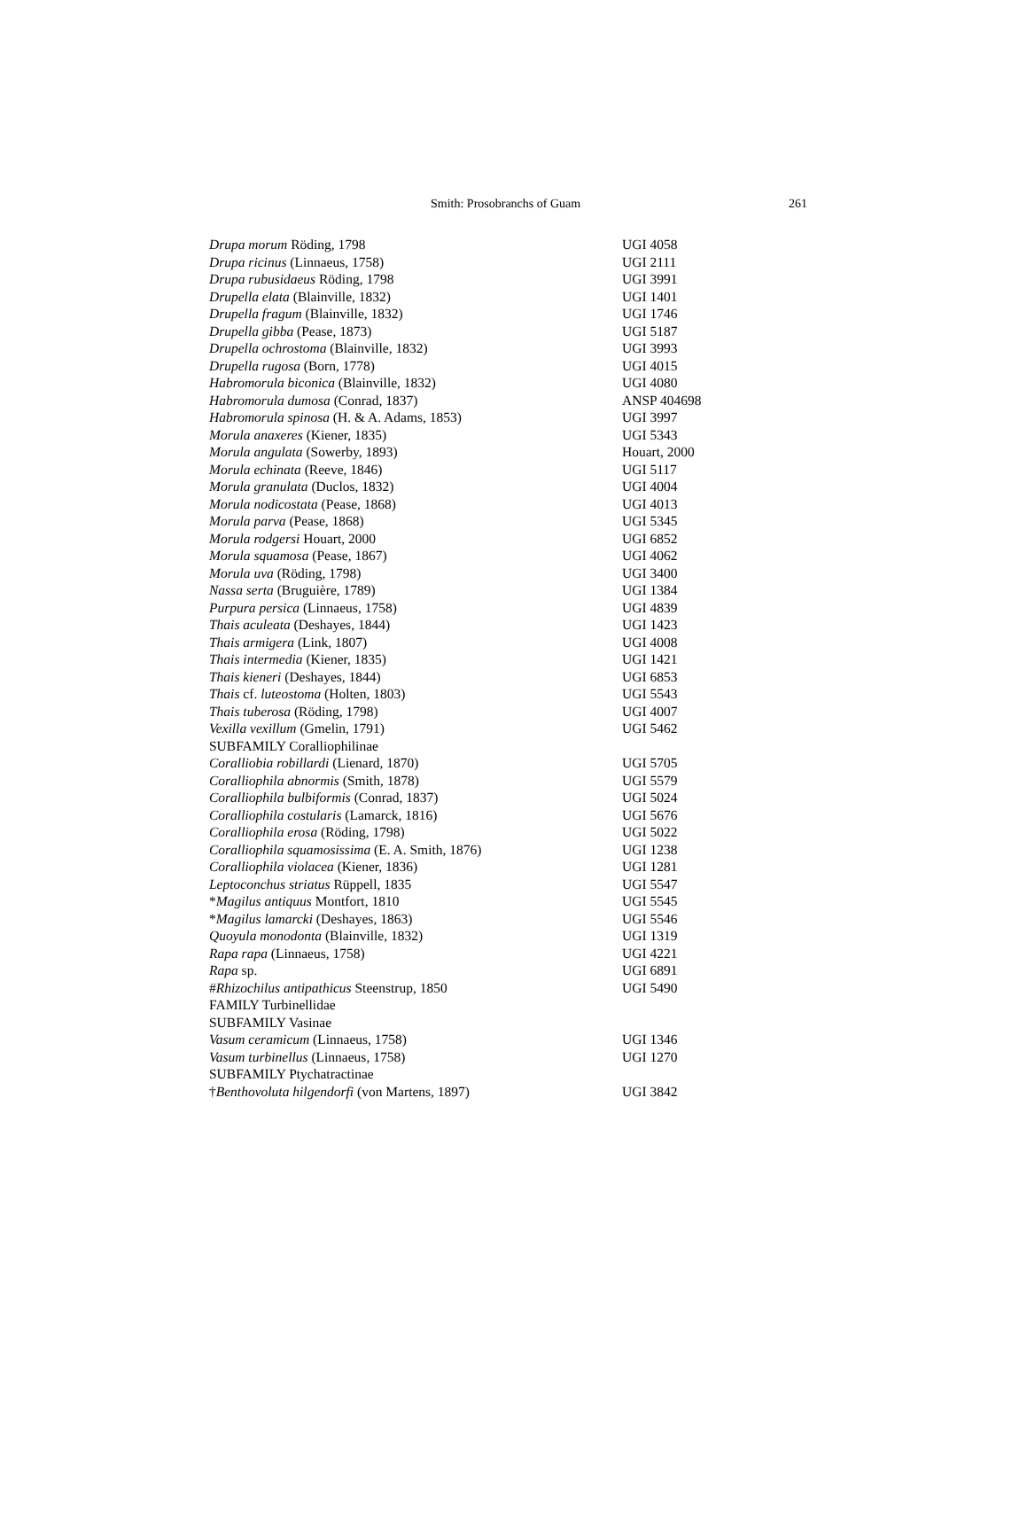Smith: Prosobranchs of Guam 261
| Drupa morum Röding, 1798 | UGI 4058 |
| Drupa ricinus (Linnaeus, 1758) | UGI 2111 |
| Drupa rubusidaeus Röding, 1798 | UGI 3991 |
| Drupella elata (Blainville, 1832) | UGI 1401 |
| Drupella fragum (Blainville, 1832) | UGI 1746 |
| Drupella gibba (Pease, 1873) | UGI 5187 |
| Drupella ochrostoma (Blainville, 1832) | UGI 3993 |
| Drupella rugosa (Born, 1778) | UGI 4015 |
| Habromorula biconica (Blainville, 1832) | UGI 4080 |
| Habromorula dumosa (Conrad, 1837) | ANSP 404698 |
| Habromorula spinosa (H. & A. Adams, 1853) | UGI 3997 |
| Morula anaxeres (Kiener, 1835) | UGI 5343 |
| Morula angulata (Sowerby, 1893) | Houart, 2000 |
| Morula echinata (Reeve, 1846) | UGI 5117 |
| Morula granulata (Duclos, 1832) | UGI 4004 |
| Morula nodicostata (Pease, 1868) | UGI 4013 |
| Morula parva (Pease, 1868) | UGI 5345 |
| Morula rodgersi Houart, 2000 | UGI 6852 |
| Morula squamosa (Pease, 1867) | UGI 4062 |
| Morula uva (Röding, 1798) | UGI 3400 |
| Nassa serta (Bruguière, 1789) | UGI 1384 |
| Purpura persica (Linnaeus, 1758) | UGI 4839 |
| Thais aculeata (Deshayes, 1844) | UGI 1423 |
| Thais armigera (Link, 1807) | UGI 4008 |
| Thais intermedia (Kiener, 1835) | UGI 1421 |
| Thais kieneri (Deshayes, 1844) | UGI 6853 |
| Thais cf. luteostoma (Holten, 1803) | UGI 5543 |
| Thais tuberosa (Röding, 1798) | UGI 4007 |
| Vexilla vexillum (Gmelin, 1791) | UGI 5462 |
| SUBFAMILY Coralliophilinae | |
| Coralliobia robillardi (Lienard, 1870) | UGI 5705 |
| Coralliophila abnormis (Smith, 1878) | UGI 5579 |
| Coralliophila bulbiformis (Conrad, 1837) | UGI 5024 |
| Coralliophila costularis (Lamarck, 1816) | UGI 5676 |
| Coralliophila erosa (Röding, 1798) | UGI 5022 |
| Coralliophila squamosissima (E. A. Smith, 1876) | UGI 1238 |
| Coralliophila violacea (Kiener, 1836) | UGI 1281 |
| Leptoconchus striatus Rüppell, 1835 | UGI 5547 |
| * Magilus antiquus Montfort, 1810 | UGI 5545 |
| * Magilus lamarcki (Deshayes, 1863) | UGI 5546 |
| Quoyula monodonta (Blainville, 1832) | UGI 1319 |
| Rapa rapa (Linnaeus, 1758) | UGI 4221 |
| Rapa sp. | UGI 6891 |
| # Rhizochilus antipathicus Steenstrup, 1850 | UGI 5490 |
| FAMILY Turbinellidae | |
| SUBFAMILY Vasinae | |
| Vasum ceramicum (Linnaeus, 1758) | UGI 1346 |
| Vasum turbinellus (Linnaeus, 1758) | UGI 1270 |
| SUBFAMILY Ptychatractinae | |
| † Benthovoluta hilgendorfi (von Martens, 1897) | UGI 3842 |